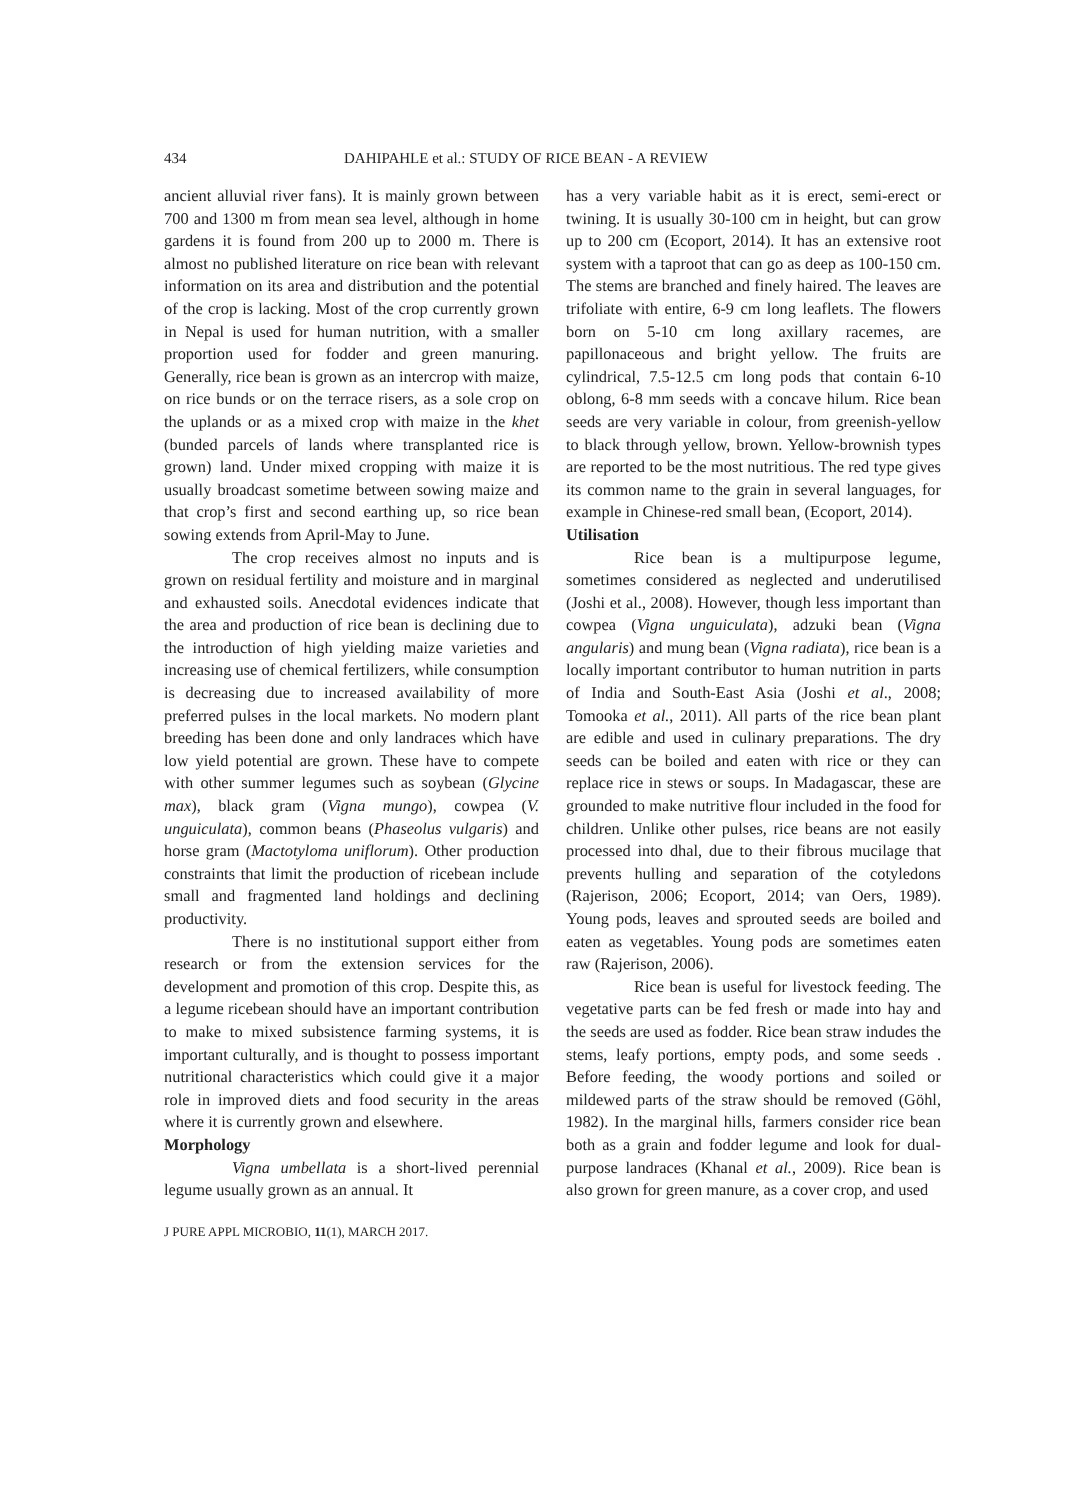434 DAHIPAHLE et al.: STUDY OF RICE BEAN - A REVIEW
ancient alluvial river fans). It is mainly grown between 700 and 1300 m from mean sea level, although in home gardens it is found from 200 up to 2000 m. There is almost no published literature on rice bean with relevant information on its area and distribution and the potential of the crop is lacking. Most of the crop currently grown in Nepal is used for human nutrition, with a smaller proportion used for fodder and green manuring. Generally, rice bean is grown as an intercrop with maize, on rice bunds or on the terrace risers, as a sole crop on the uplands or as a mixed crop with maize in the khet (bunded parcels of lands where transplanted rice is grown) land. Under mixed cropping with maize it is usually broadcast sometime between sowing maize and that crop’s first and second earthing up, so rice bean sowing extends from April-May to June.
The crop receives almost no inputs and is grown on residual fertility and moisture and in marginal and exhausted soils. Anecdotal evidences indicate that the area and production of rice bean is declining due to the introduction of high yielding maize varieties and increasing use of chemical fertilizers, while consumption is decreasing due to increased availability of more preferred pulses in the local markets. No modern plant breeding has been done and only landraces which have low yield potential are grown. These have to compete with other summer legumes such as soybean (Glycine max), black gram (Vigna mungo), cowpea (V. unguiculata), common beans (Phaseolus vulgaris) and horse gram (Mactotyloma uniflorum). Other production constraints that limit the production of ricebean include small and fragmented land holdings and declining productivity.
There is no institutional support either from research or from the extension services for the development and promotion of this crop. Despite this, as a legume ricebean should have an important contribution to make to mixed subsistence farming systems, it is important culturally, and is thought to possess important nutritional characteristics which could give it a major role in improved diets and food security in the areas where it is currently grown and elsewhere.
Morphology
Vigna umbellata is a short-lived perennial legume usually grown as an annual. It
has a very variable habit as it is erect, semi-erect or twining. It is usually 30-100 cm in height, but can grow up to 200 cm (Ecoport, 2014). It has an extensive root system with a taproot that can go as deep as 100-150 cm. The stems are branched and finely haired. The leaves are trifoliate with entire, 6-9 cm long leaflets. The flowers born on 5-10 cm long axillary racemes, are papillonaceous and bright yellow. The fruits are cylindrical, 7.5-12.5 cm long pods that contain 6-10 oblong, 6-8 mm seeds with a concave hilum. Rice bean seeds are very variable in colour, from greenish-yellow to black through yellow, brown. Yellow-brownish types are reported to be the most nutritious. The red type gives its common name to the grain in several languages, for example in Chinese-red small bean, (Ecoport, 2014).
Utilisation
Rice bean is a multipurpose legume, sometimes considered as neglected and underutilised (Joshi et al., 2008). However, though less important than cowpea (Vigna unguiculata), adzuki bean (Vigna angularis) and mung bean (Vigna radiata), rice bean is a locally important contributor to human nutrition in parts of India and South-East Asia (Joshi et al., 2008; Tomooka et al., 2011). All parts of the rice bean plant are edible and used in culinary preparations. The dry seeds can be boiled and eaten with rice or they can replace rice in stews or soups. In Madagascar, these are grounded to make nutritive flour included in the food for children. Unlike other pulses, rice beans are not easily processed into dhal, due to their fibrous mucilage that prevents hulling and separation of the cotyledons (Rajerison, 2006; Ecoport, 2014; van Oers, 1989). Young pods, leaves and sprouted seeds are boiled and eaten as vegetables. Young pods are sometimes eaten raw (Rajerison, 2006).
Rice bean is useful for livestock feeding. The vegetative parts can be fed fresh or made into hay and the seeds are used as fodder. Rice bean straw indudes the stems, leafy portions, empty pods, and some seeds . Before feeding, the woody portions and soiled or mildewed parts of the straw should be removed (Göhl, 1982). In the marginal hills, farmers consider rice bean both as a grain and fodder legume and look for dual-purpose landraces (Khanal et al., 2009). Rice bean is also grown for green manure, as a cover crop, and used
J PURE APPL MICROBIO, 11(1), MARCH 2017.